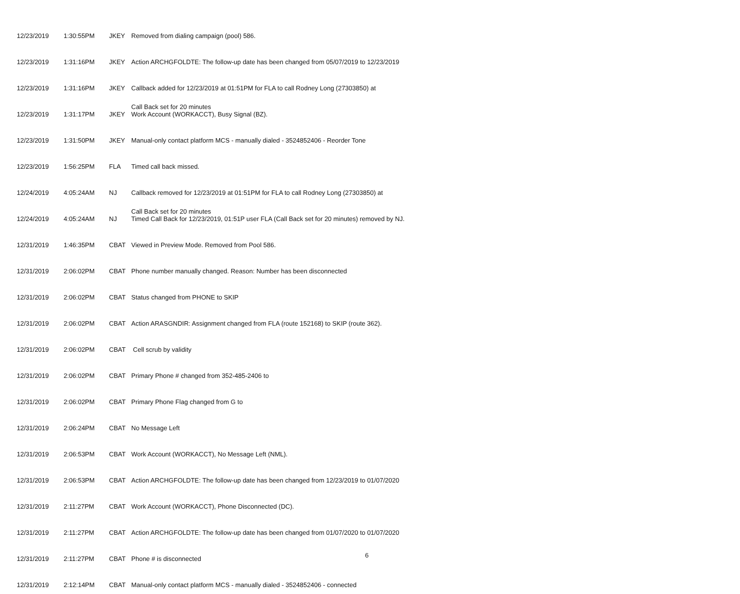| 12/23/2019 | 1:30:55PM | JKEY | Removed from dialing campaign (pool) 586. |
| 12/23/2019 | 1:31:16PM | JKEY | Action ARCHGFOLDTE: The follow-up date has been changed from 05/07/2019 to 12/23/2019 |
| 12/23/2019 | 1:31:16PM | JKEY | Callback added for 12/23/2019 at 01:51PM for FLA to call Rodney Long (27303850) at |
| 12/23/2019 | 1:31:17PM | JKEY | Call Back set for 20 minutes Work Account (WORKACCT), Busy Signal (BZ). |
| 12/23/2019 | 1:31:50PM | JKEY | Manual-only contact platform MCS - manually dialed - 3524852406 - Reorder Tone |
| 12/23/2019 | 1:56:25PM | FLA | Timed call back missed. |
| 12/24/2019 | 4:05:24AM | NJ | Callback removed for 12/23/2019 at 01:51PM for FLA to call Rodney Long (27303850) at |
| 12/24/2019 | 4:05:24AM | NJ | Call Back set for 20 minutes Timed Call Back for 12/23/2019, 01:51P user FLA (Call Back set for 20 minutes) removed by NJ. |
| 12/31/2019 | 1:46:35PM | CBAT | Viewed in Preview Mode. Removed from Pool 586. |
| 12/31/2019 | 2:06:02PM | CBAT | Phone number manually changed. Reason: Number has been disconnected |
| 12/31/2019 | 2:06:02PM | CBAT | Status changed from PHONE to SKIP |
| 12/31/2019 | 2:06:02PM | CBAT | Action ARASGNDIR: Assignment changed from FLA (route 152168) to SKIP (route 362). |
| 12/31/2019 | 2:06:02PM | CBAT | Cell scrub by validity |
| 12/31/2019 | 2:06:02PM | CBAT | Primary Phone # changed from 352-485-2406 to |
| 12/31/2019 | 2:06:02PM | CBAT | Primary Phone Flag changed from G to |
| 12/31/2019 | 2:06:24PM | CBAT | No Message Left |
| 12/31/2019 | 2:06:53PM | CBAT | Work Account (WORKACCT), No Message Left (NML). |
| 12/31/2019 | 2:06:53PM | CBAT | Action ARCHGFOLDTE: The follow-up date has been changed from 12/23/2019 to 01/07/2020 |
| 12/31/2019 | 2:11:27PM | CBAT | Work Account (WORKACCT), Phone Disconnected (DC). |
| 12/31/2019 | 2:11:27PM | CBAT | Action ARCHGFOLDTE: The follow-up date has been changed from 01/07/2020 to 01/07/2020 |
| 12/31/2019 | 2:11:27PM | CBAT | Phone # is disconnected |
| 12/31/2019 | 2:12:14PM | CBAT | Manual-only contact platform MCS - manually dialed - 3524852406 - connected |
6